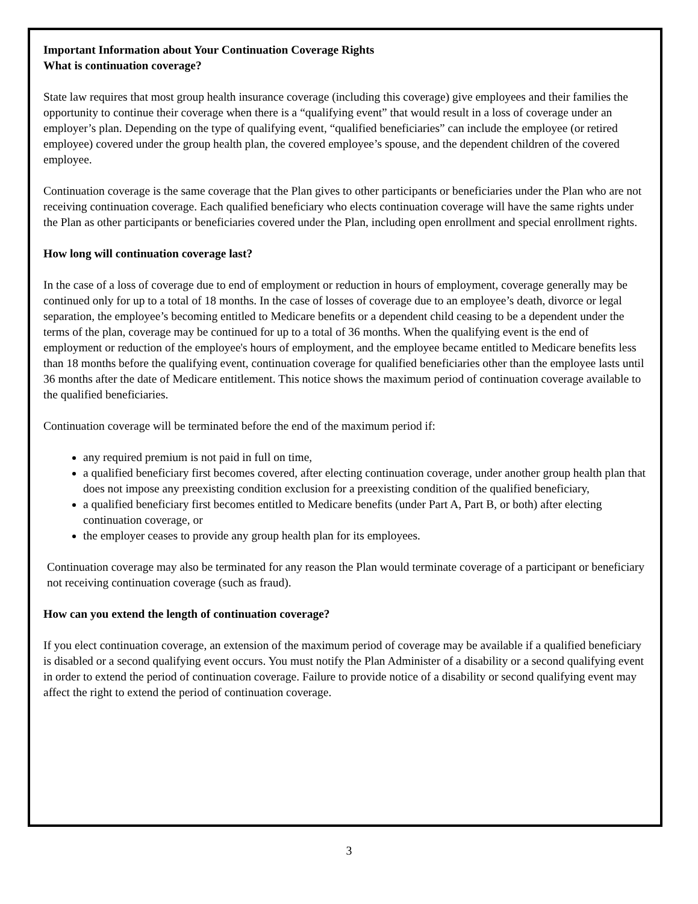Important Information about Your Continuation Coverage Rights
What is continuation coverage?
State law requires that most group health insurance coverage (including this coverage) give employees and their families the opportunity to continue their coverage when there is a “qualifying event” that would result in a loss of coverage under an employer’s plan. Depending on the type of qualifying event, “qualified beneficiaries” can include the employee (or retired employee) covered under the group health plan, the covered employee’s spouse, and the dependent children of the covered employee.
Continuation coverage is the same coverage that the Plan gives to other participants or beneficiaries under the Plan who are not receiving continuation coverage. Each qualified beneficiary who elects continuation coverage will have the same rights under the Plan as other participants or beneficiaries covered under the Plan, including open enrollment and special enrollment rights.
How long will continuation coverage last?
In the case of a loss of coverage due to end of employment or reduction in hours of employment, coverage generally may be continued only for up to a total of 18 months. In the case of losses of coverage due to an employee’s death, divorce or legal separation, the employee’s becoming entitled to Medicare benefits or a dependent child ceasing to be a dependent under the terms of the plan, coverage may be continued for up to a total of 36 months. When the qualifying event is the end of employment or reduction of the employee's hours of employment, and the employee became entitled to Medicare benefits less than 18 months before the qualifying event, continuation coverage for qualified beneficiaries other than the employee lasts until 36 months after the date of Medicare entitlement. This notice shows the maximum period of continuation coverage available to the qualified beneficiaries.
Continuation coverage will be terminated before the end of the maximum period if:
any required premium is not paid in full on time,
a qualified beneficiary first becomes covered, after electing continuation coverage, under another group health plan that does not impose any preexisting condition exclusion for a preexisting condition of the qualified beneficiary,
a qualified beneficiary first becomes entitled to Medicare benefits (under Part A, Part B, or both) after electing continuation coverage, or
the employer ceases to provide any group health plan for its employees.
Continuation coverage may also be terminated for any reason the Plan would terminate coverage of a participant or beneficiary not receiving continuation coverage (such as fraud).
How can you extend the length of continuation coverage?
If you elect continuation coverage, an extension of the maximum period of coverage may be available if a qualified beneficiary is disabled or a second qualifying event occurs. You must notify the Plan Administer of a disability or a second qualifying event in order to extend the period of continuation coverage. Failure to provide notice of a disability or second qualifying event may affect the right to extend the period of continuation coverage.
3